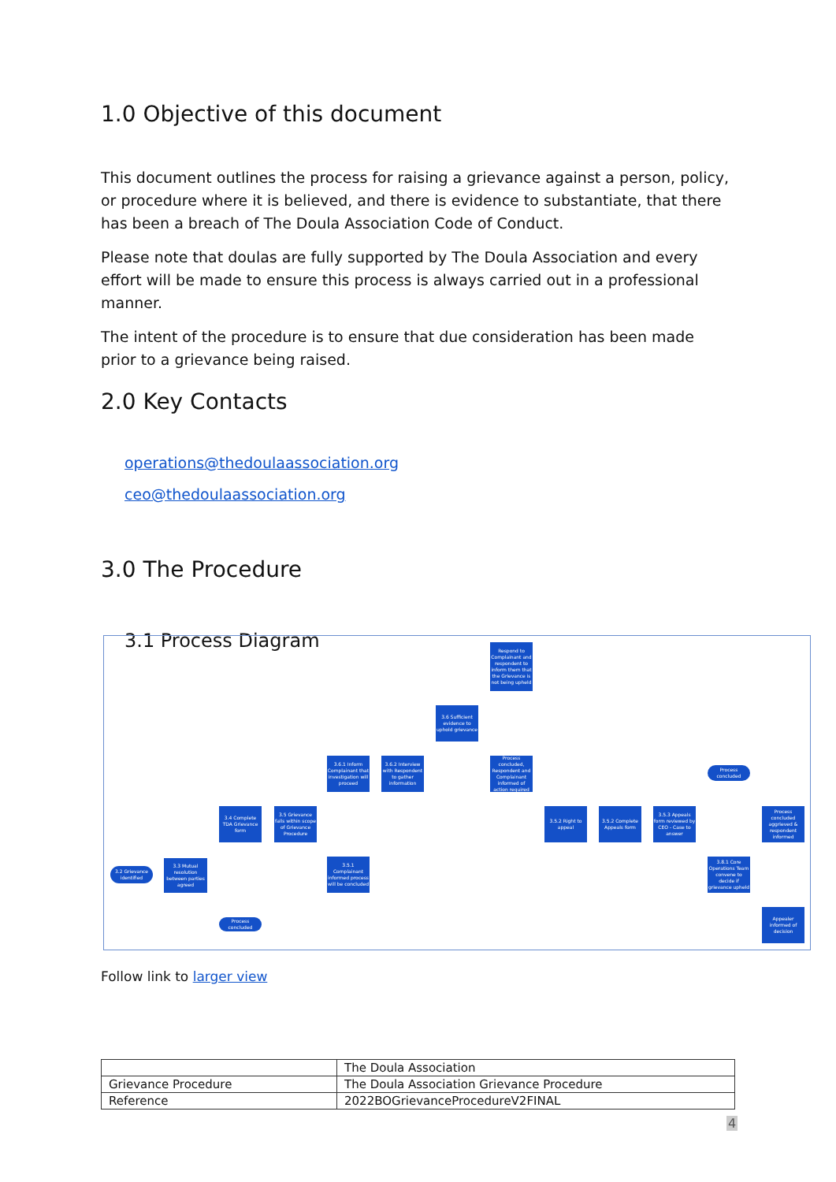1.0 Objective of this document
This document outlines the process for raising a grievance against a person, policy, or procedure where it is believed, and there is evidence to substantiate, that there has been a breach of The Doula Association Code of Conduct.
Please note that doulas are fully supported by The Doula Association and every effort will be made to ensure this process is always carried out in a professional manner.
The intent of the procedure is to ensure that due consideration has been made prior to a grievance being raised.
2.0 Key Contacts
operations@thedoulaassociation.org
ceo@thedoulaassociation.org
3.0 The Procedure
3.1 Process Diagram
3.2 Grievance identified
3.3 Mutual resolution between parties agreed
Process concluded
3.4 Complete TDA Grievance form
3.5 Grievance falls within scope of Grievance Procedure
3.6.1 Inform Complainant that investigation will proceed
3.6.2 Interview with Respondent to gather information
3.6 Sufficient evidence to uphold grievance
Respond to Complainant and respondent to inform them that the Grievance is not being upheld
Process concluded, Respondent and Complainant informed of action required
3.5.1 Complainant informed process will be concluded
3.5.2 Right to appeal
3.5.2 Complete Appeals form
3.5.3 Appeals form reviewed by CEO - Case to answer
Process concluded
Process concluded aggrieved & respondent informed
3.8.1 Core Operations Team convene to decide if grievance upheld
Appealer informed of decision
Follow link to larger view
| | The Doula Association |
| Grievance Procedure | The Doula Association Grievance Procedure |
| Reference | 2022BOGrievanceProcedureV2FINAL |
4